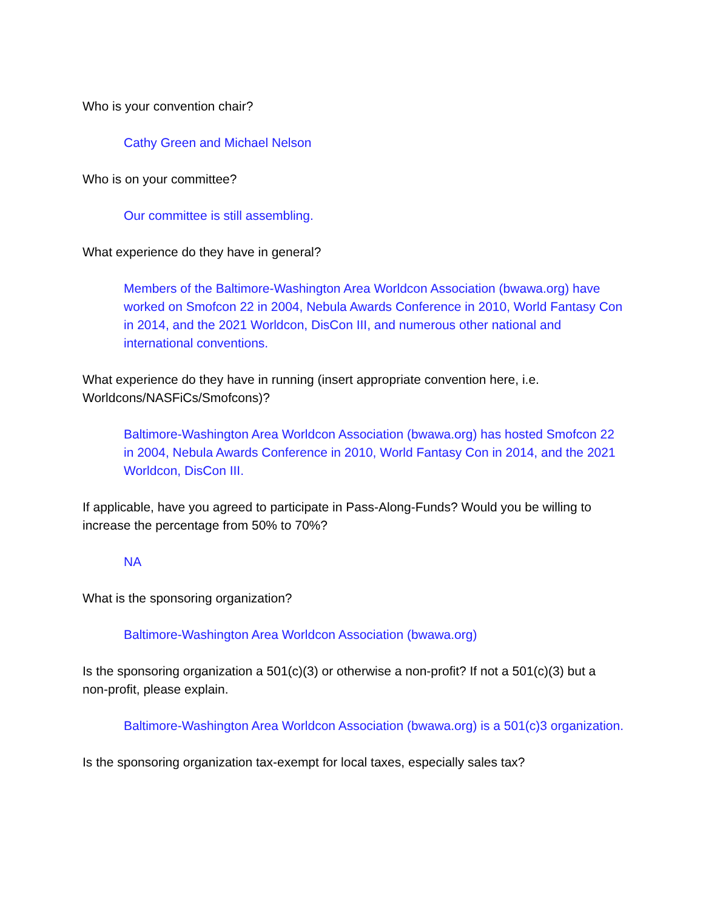Who is your convention chair?
Cathy Green and Michael Nelson
Who is on your committee?
Our committee is still assembling.
What experience do they have in general?
Members of the Baltimore-Washington Area Worldcon Association (bwawa.org) have worked on Smofcon 22 in 2004, Nebula Awards Conference in 2010, World Fantasy Con in 2014, and the 2021 Worldcon, DisCon III, and numerous other national and international conventions.
What experience do they have in running (insert appropriate convention here, i.e. Worldcons/NASFiCs/Smofcons)?
Baltimore-Washington Area Worldcon Association (bwawa.org) has hosted Smofcon 22 in 2004, Nebula Awards Conference in 2010, World Fantasy Con in 2014, and the 2021 Worldcon, DisCon III.
If applicable, have you agreed to participate in Pass-Along-Funds? Would you be willing to increase the percentage from 50% to 70%?
NA
What is the sponsoring organization?
Baltimore-Washington Area Worldcon Association (bwawa.org)
Is the sponsoring organization a 501(c)(3) or otherwise a non-profit? If not a 501(c)(3) but a non-profit, please explain.
Baltimore-Washington Area Worldcon Association (bwawa.org) is a 501(c)3 organization.
Is the sponsoring organization tax-exempt for local taxes, especially sales tax?